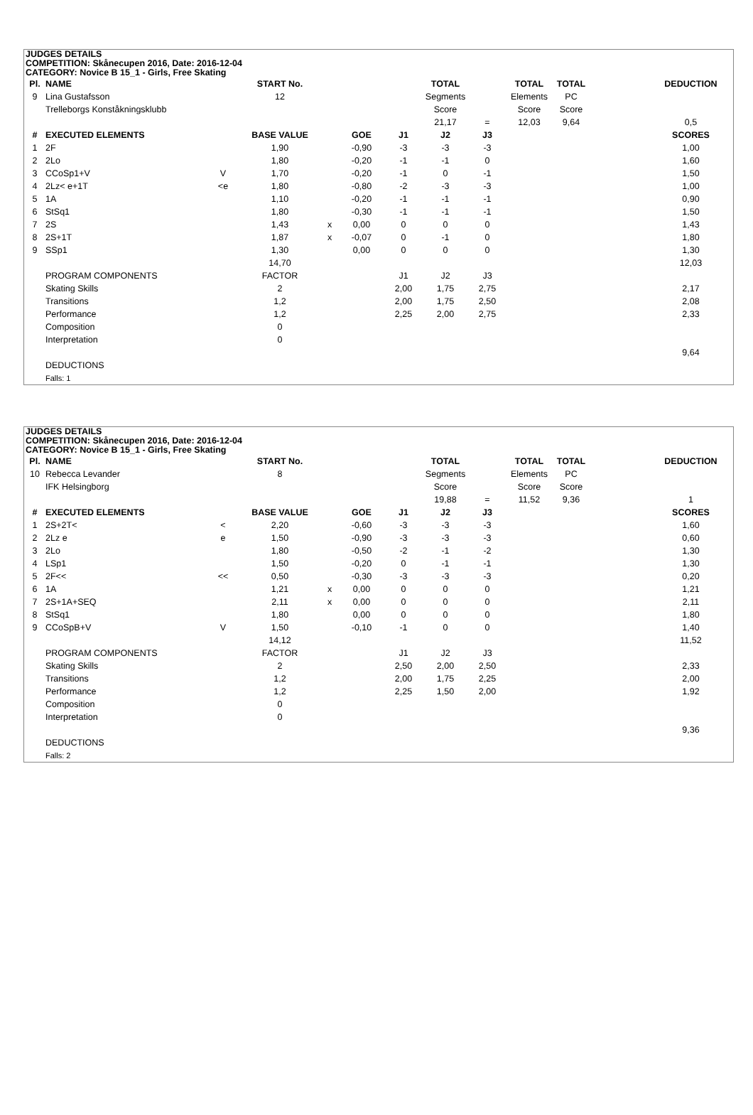JUDGES DETAILS
COMPETITION: Skånecupen 2016, Date: 2016-12-04
CATEGORY: Novice B 15_1 - Girls, Free Skating
| Pl. | NAME | | START No. | | | | TOTAL | | TOTAL | TOTAL | | DEDUCTION |
| --- | --- | --- | --- | --- | --- | --- | --- | --- | --- | --- | --- | --- |
| 9 | Lina Gustafsson | | 12 | | | | Segments | | Elements | PC | | |
| | Trelleborgs Konståkningsklubb | | | | | | Score | | Score | Score | | |
| | | | | | | | 21,17 | = | 12,03 | 9,64 | | 0,5 |
| # | EXECUTED ELEMENTS | | BASE VALUE | | GOE | J1 | J2 | J3 | | | | SCORES |
| 1 | 2F | | 1,90 | | -0,90 | -3 | -3 | -3 | | | | 1,00 |
| 2 | 2Lo | | 1,80 | | -0,20 | -1 | -1 | 0 | | | | 1,60 |
| 3 | CCoSp1+V | V | 1,70 | | -0,20 | -1 | 0 | -1 | | | | 1,50 |
| 4 | 2Lz< e+1T | <e | 1,80 | | -0,80 | -2 | -3 | -3 | | | | 1,00 |
| 5 | 1A | | 1,10 | | -0,20 | -1 | -1 | -1 | | | | 0,90 |
| 6 | StSq1 | | 1,80 | | -0,30 | -1 | -1 | -1 | | | | 1,50 |
| 7 | 2S | | 1,43 | x | 0,00 | 0 | 0 | 0 | | | | 1,43 |
| 8 | 2S+1T | | 1,87 | x | -0,07 | 0 | -1 | 0 | | | | 1,80 |
| 9 | SSp1 | | 1,30 | | 0,00 | 0 | 0 | 0 | | | | 1,30 |
| | | | 14,70 | | | | | | | | | 12,03 |
| | PROGRAM COMPONENTS | | FACTOR | | | J1 | J2 | J3 | | | | |
| | Skating Skills | | 2 | | | 2,00 | 1,75 | 2,75 | | | | 2,17 |
| | Transitions | | 1,2 | | | 2,00 | 1,75 | 2,50 | | | | 2,08 |
| | Performance | | 1,2 | | | 2,25 | 2,00 | 2,75 | | | | 2,33 |
| | Composition | | 0 | | | | | | | | | |
| | Interpretation | | 0 | | | | | | | | | |
| | | | | | | | | | | | | 9,64 |
| | DEDUCTIONS | | | | | | | | | | | |
| | Falls: 1 | | | | | | | | | | | |
JUDGES DETAILS
COMPETITION: Skånecupen 2016, Date: 2016-12-04
CATEGORY: Novice B 15_1 - Girls, Free Skating
| Pl. | NAME | | START No. | | | | TOTAL | | TOTAL | TOTAL | | DEDUCTION |
| --- | --- | --- | --- | --- | --- | --- | --- | --- | --- | --- | --- | --- |
| 10 | Rebecca Levander | | 8 | | | | Segments | | Elements | PC | | |
| | IFK Helsingborg | | | | | | Score | | Score | Score | | |
| | | | | | | | 19,88 | = | 11,52 | 9,36 | | 1 |
| # | EXECUTED ELEMENTS | | BASE VALUE | | GOE | J1 | J2 | J3 | | | | SCORES |
| 1 | 2S+2T< | < | 2,20 | | -0,60 | -3 | -3 | -3 | | | | 1,60 |
| 2 | 2Lz e | e | 1,50 | | -0,90 | -3 | -3 | -3 | | | | 0,60 |
| 3 | 2Lo | | 1,80 | | -0,50 | -2 | -1 | -2 | | | | 1,30 |
| 4 | LSp1 | | 1,50 | | -0,20 | 0 | -1 | -1 | | | | 1,30 |
| 5 | 2F<< | << | 0,50 | | -0,30 | -3 | -3 | -3 | | | | 0,20 |
| 6 | 1A | | 1,21 | x | 0,00 | 0 | 0 | 0 | | | | 1,21 |
| 7 | 2S+1A+SEQ | | 2,11 | x | 0,00 | 0 | 0 | 0 | | | | 2,11 |
| 8 | StSq1 | | 1,80 | | 0,00 | 0 | 0 | 0 | | | | 1,80 |
| 9 | CCoSpB+V | V | 1,50 | | -0,10 | -1 | 0 | 0 | | | | 1,40 |
| | | | 14,12 | | | | | | | | | 11,52 |
| | PROGRAM COMPONENTS | | FACTOR | | | J1 | J2 | J3 | | | | |
| | Skating Skills | | 2 | | | 2,50 | 2,00 | 2,50 | | | | 2,33 |
| | Transitions | | 1,2 | | | 2,00 | 1,75 | 2,25 | | | | 2,00 |
| | Performance | | 1,2 | | | 2,25 | 1,50 | 2,00 | | | | 1,92 |
| | Composition | | 0 | | | | | | | | | |
| | Interpretation | | 0 | | | | | | | | | |
| | | | | | | | | | | | | 9,36 |
| | DEDUCTIONS | | | | | | | | | | | |
| | Falls: 2 | | | | | | | | | | | |